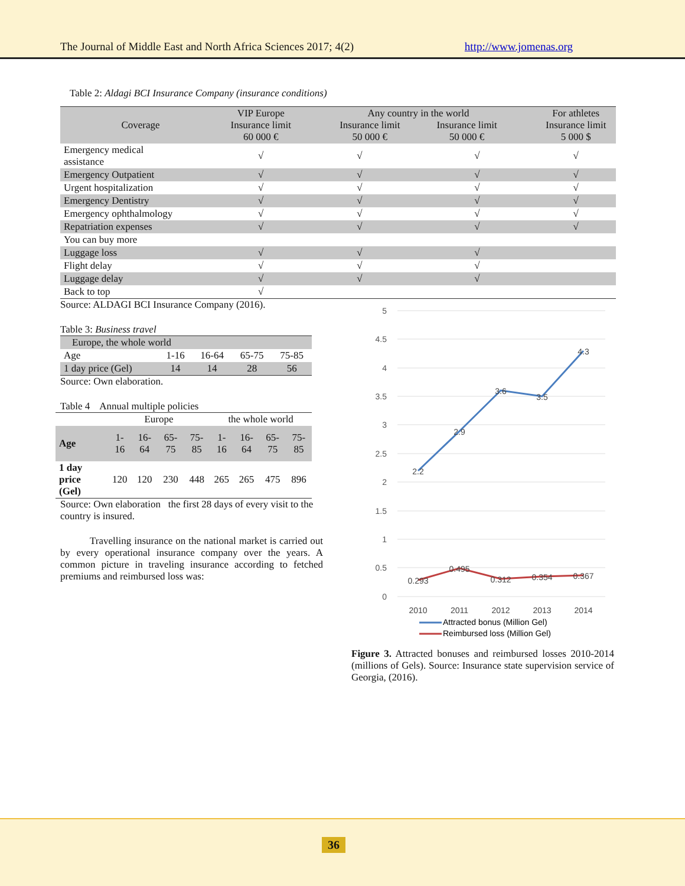The Journal of Middle East and North Africa Sciences 2017; 4(2) http://www.jomenas.org
Table 2: Aldagi BCI Insurance Company (insurance conditions)
| Coverage | VIP Europe Insurance limit 60 000 € | Any country in the world Insurance limit 50 000 € Insurance limit 50 000 € | | For athletes Insurance limit 5 000 $ |
| Emergency medical assistance | √ | √ | √ | √ |
| Emergency Outpatient | √ | √ | √ | √ |
| Urgent hospitalization | √ | √ | √ | √ |
| Emergency Dentistry | √ | √ | √ | √ |
| Emergency ophthalmology | √ | √ | √ | √ |
| Repatriation expenses | √ | √ | √ | √ |
| You can buy more | | | | |
| Luggage loss | √ | √ | √ | |
| Flight delay | √ | √ | √ | |
| Luggage delay | √ | √ | √ | |
| Back to top | √ | | | |
Source: ALDAGI BCI Insurance Company (2016).
Table 3: Business travel
| Europe, the whole world | | | | |
| Age | 1-16 | 16-64 | 65-75 | 75-85 |
| 1 day price (Gel) | 14 | 14 | 28 | 56 |
Source: Own elaboration.
Table 4 Annual multiple policies
| | Europe | | | | the whole world | | | |
| Age | 1-16 | 16-64 | 65-75 | 75-85 | 1-16 | 16-64 | 65-75 | 75-85 |
| 1 day price (Gel) | 120 | 120 | 230 | 448 | 265 | 265 | 475 | 896 |
Source: Own elaboration the first 28 days of every visit to the country is insured.
Travelling insurance on the national market is carried out by every operational insurance company over the years. A common picture in traveling insurance according to fetched premiums and reimbursed loss was:
5
4.5
4
3.5
3
2.5
2
1.5
1
0.5
0
2.2
2.9
3.6
3.5
4.3
0.293
0.495
0.312
0.354
0.367
2010
2011
2012
2013
2014
Attracted bonus (Million Gel)
Reimbursed loss (Million Gel)
Figure 3. Attracted bonuses and reimbursed losses 2010-2014 (millions of Gels). Source: Insurance state supervision service of Georgia, (2016).
36